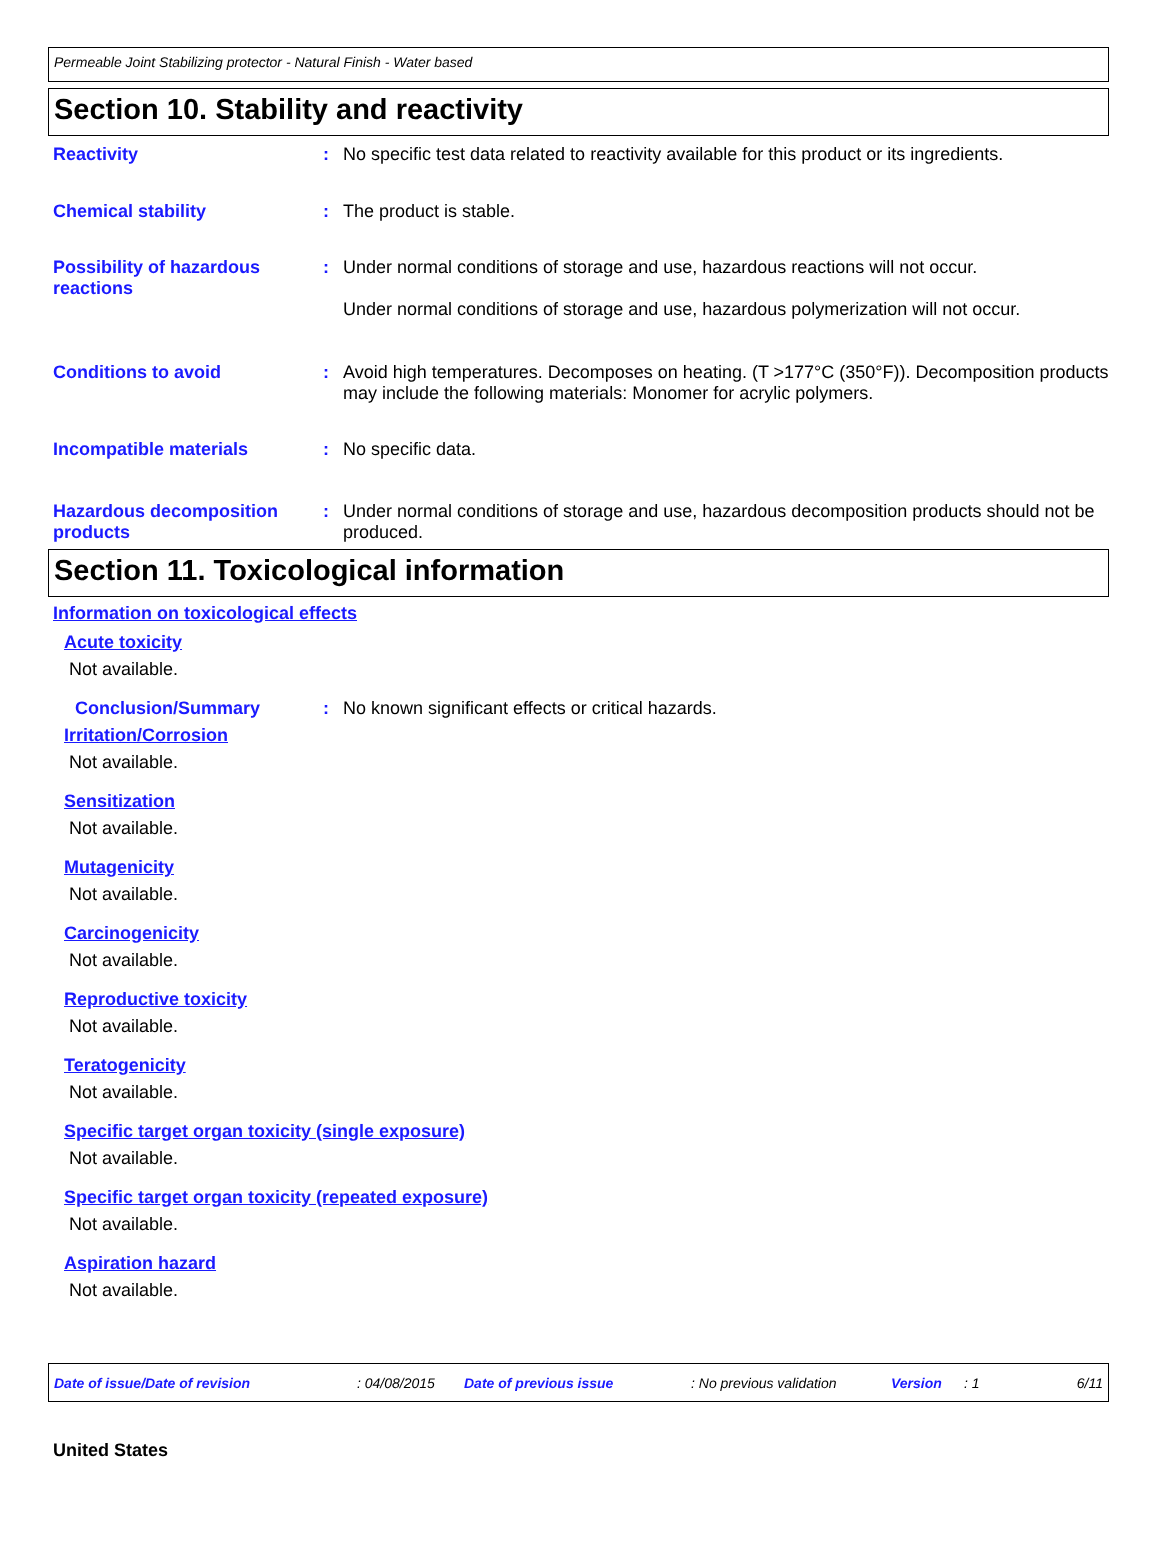Permeable Joint Stabilizing protector - Natural Finish - Water based
Section 10. Stability and reactivity
Reactivity : No specific test data related to reactivity available for this product or its ingredients.
Chemical stability : The product is stable.
Possibility of hazardous reactions
: Under normal conditions of storage and use, hazardous reactions will not occur.
Under normal conditions of storage and use, hazardous polymerization will not occur.
Conditions to avoid : Avoid high temperatures. Decomposes on heating. (T >177°C (350°F)). Decomposition products may include the following materials: Monomer for acrylic polymers.
Incompatible materials : No specific data.
Hazardous decomposition products
: Under normal conditions of storage and use, hazardous decomposition products should not be produced.
Section 11. Toxicological information
Information on toxicological effects
Acute toxicity
Not available.
Conclusion/Summary : No known significant effects or critical hazards.
Irritation/Corrosion
Not available.
Sensitization
Not available.
Mutagenicity
Not available.
Carcinogenicity
Not available.
Reproductive toxicity
Not available.
Teratogenicity
Not available.
Specific target organ toxicity (single exposure)
Not available.
Specific target organ toxicity (repeated exposure)
Not available.
Aspiration hazard
Not available.
Date of issue/Date of revision: 04/08/2015 Date of previous issue: No previous validation Version: 1 6/11
United States